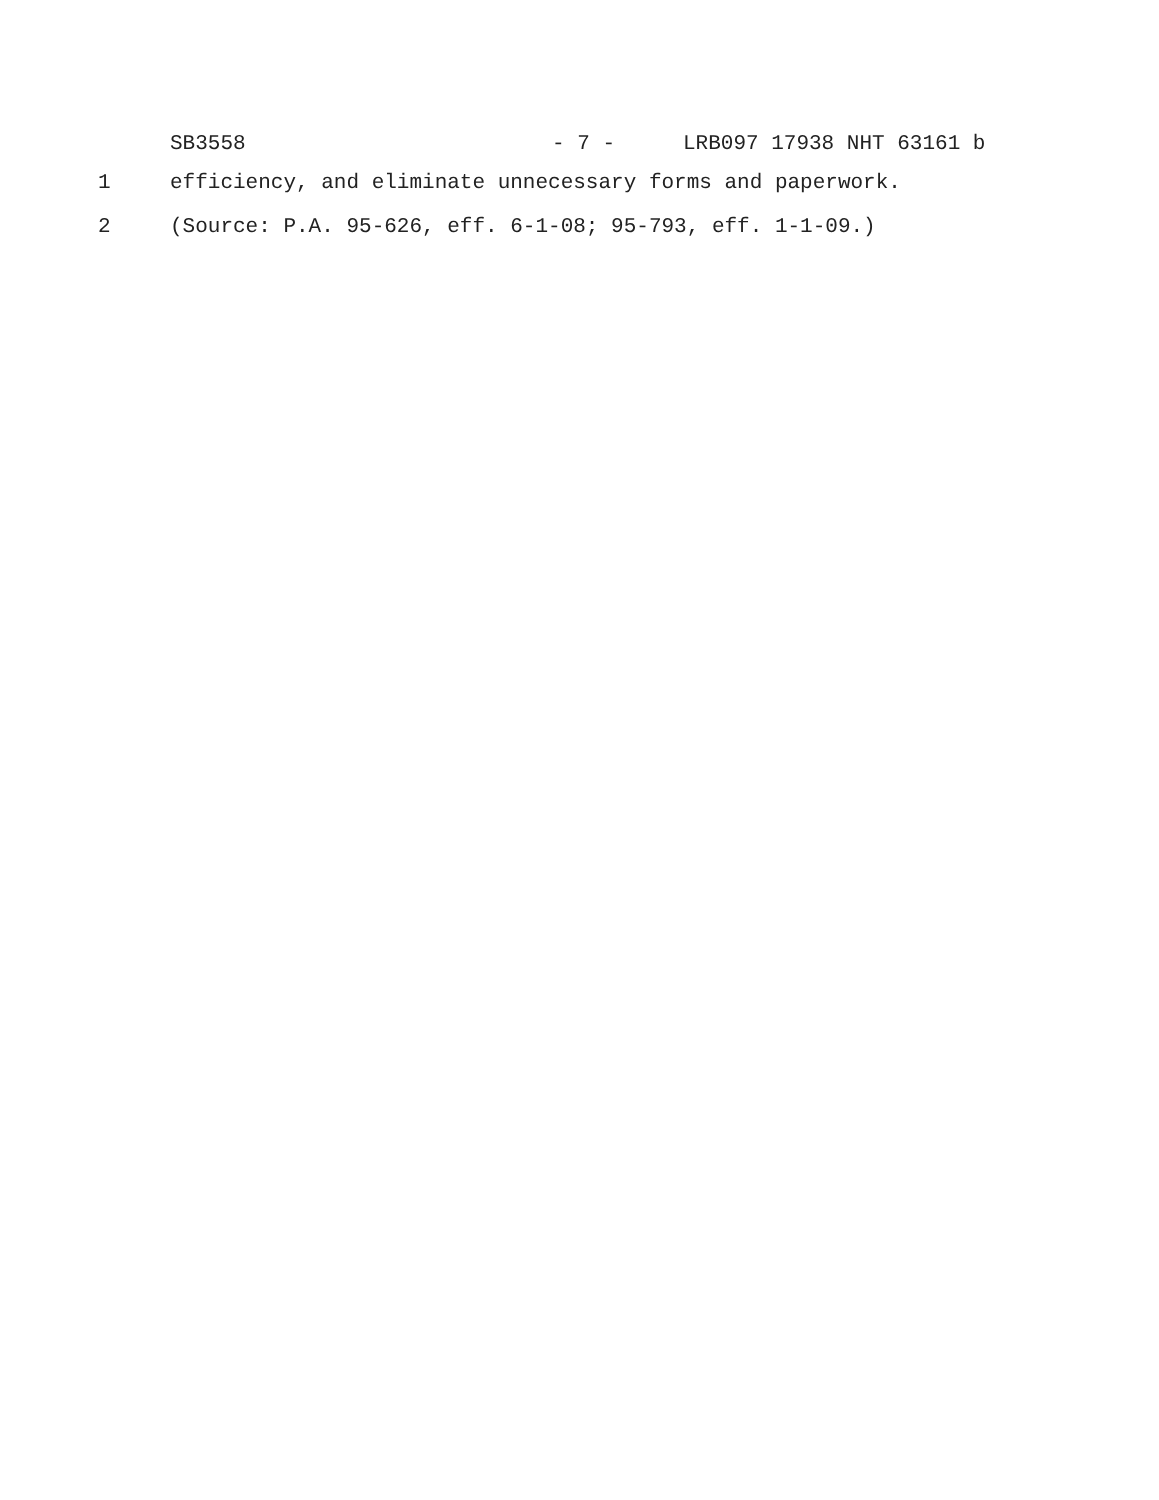SB3558 - 7 - LRB097 17938 NHT 63161 b
1 efficiency, and eliminate unnecessary forms and paperwork.
2 (Source: P.A. 95-626, eff. 6-1-08; 95-793, eff. 1-1-09.)